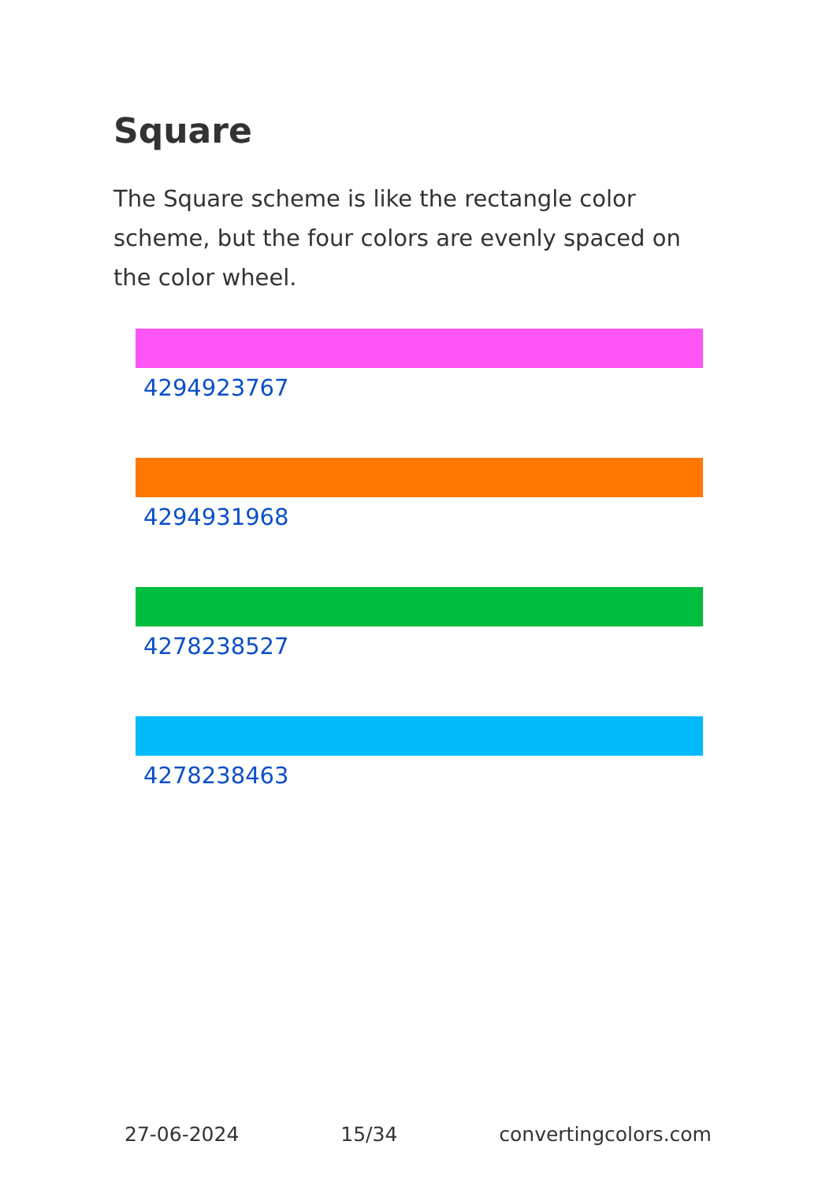Square
The Square scheme is like the rectangle color scheme, but the four colors are evenly spaced on the color wheel.
4294923767
4294931968
4278238527
4278238463
27-06-2024 15/34 convertingcolors.com